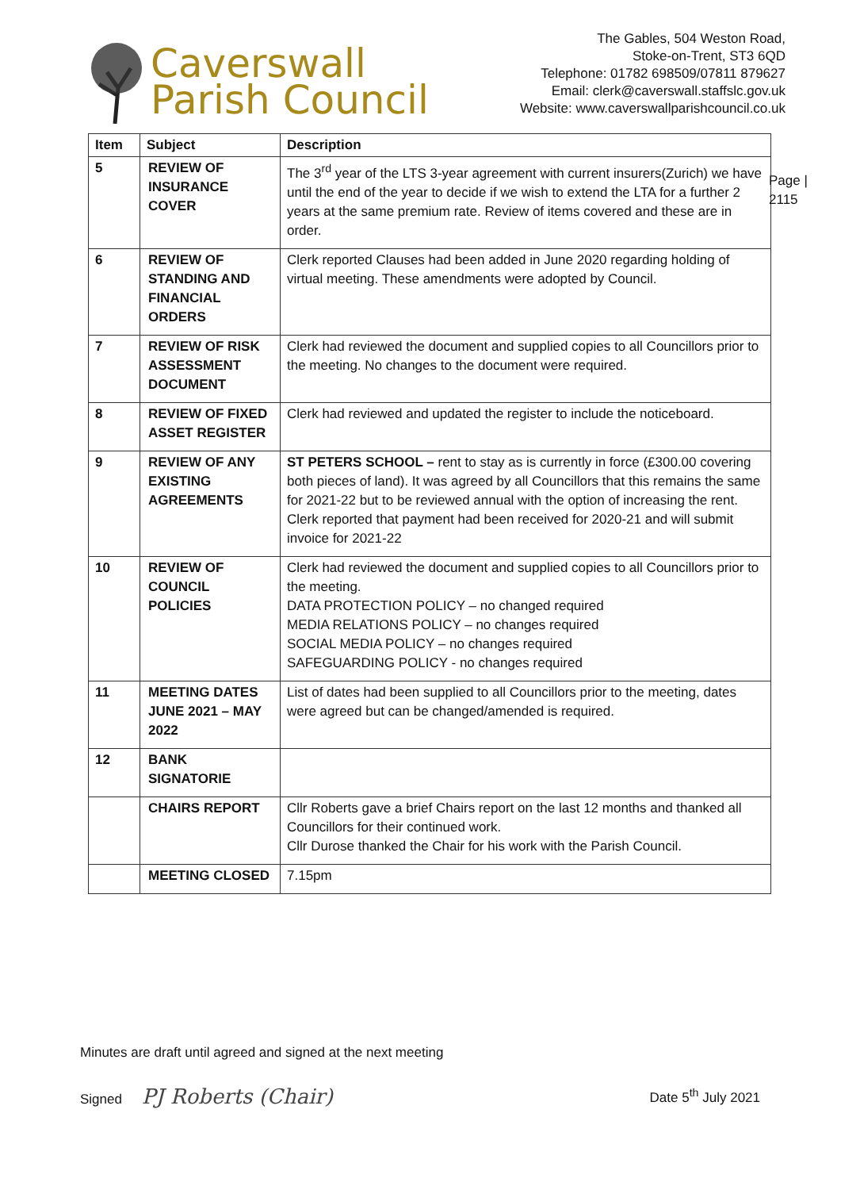Caverswall
Parish Council
The Gables, 504 Weston Road,
Stoke-on-Trent, ST3 6QD
Telephone: 01782 698509/07811 879627
Email: clerk@caverswall.staffslc.gov.uk
Website: www.caverswallparishcouncil.co.uk
Page |
2115
| Item | Subject | Description |
| --- | --- | --- |
| 5 | REVIEW OF INSURANCE COVER | The 3<sup>rd</sup> year of the LTS 3-year agreement with current insurers(Zurich) we have until the end of the year to decide if we wish to extend the LTA for a further 2 years at the same premium rate. Review of items covered and these are in order. |
| 6 | REVIEW OF STANDING AND FINANCIAL ORDERS | Clerk reported Clauses had been added in June 2020 regarding holding of virtual meeting. These amendments were adopted by Council. |
| 7 | REVIEW OF RISK ASSESSMENT DOCUMENT | Clerk had reviewed the document and supplied copies to all Councillors prior to the meeting. No changes to the document were required. |
| 8 | REVIEW OF FIXED ASSET REGISTER | Clerk had reviewed and updated the register to include the noticeboard. |
| 9 | REVIEW OF ANY EXISTING AGREEMENTS | ST PETERS SCHOOL – rent to stay as is currently in force (£300.00 covering both pieces of land). It was agreed by all Councillors that this remains the same for 2021-22 but to be reviewed annual with the option of increasing the rent. Clerk reported that payment had been received for 2020-21 and will submit invoice for 2021-22 |
| 10 | REVIEW OF COUNCIL POLICIES | Clerk had reviewed the document and supplied copies to all Councillors prior to the meeting. DATA PROTECTION POLICY – no changed required MEDIA RELATIONS POLICY – no changes required SOCIAL MEDIA POLICY – no changes required SAFEGUARDING POLICY - no changes required |
| 11 | MEETING DATES JUNE 2021 – MAY 2022 | List of dates had been supplied to all Councillors prior to the meeting, dates were agreed but can be changed/amended is required. |
| 12 | BANK SIGNATORIE | |
| | CHAIRS REPORT | Cllr Roberts gave a brief Chairs report on the last 12 months and thanked all Councillors for their continued work. Cllr Durose thanked the Chair for his work with the Parish Council. |
| | MEETING CLOSED | 7.15pm |
Minutes are draft until agreed and signed at the next meeting
Signed PJ Roberts (Chair)
Date 5<sup>th</sup> July 2021